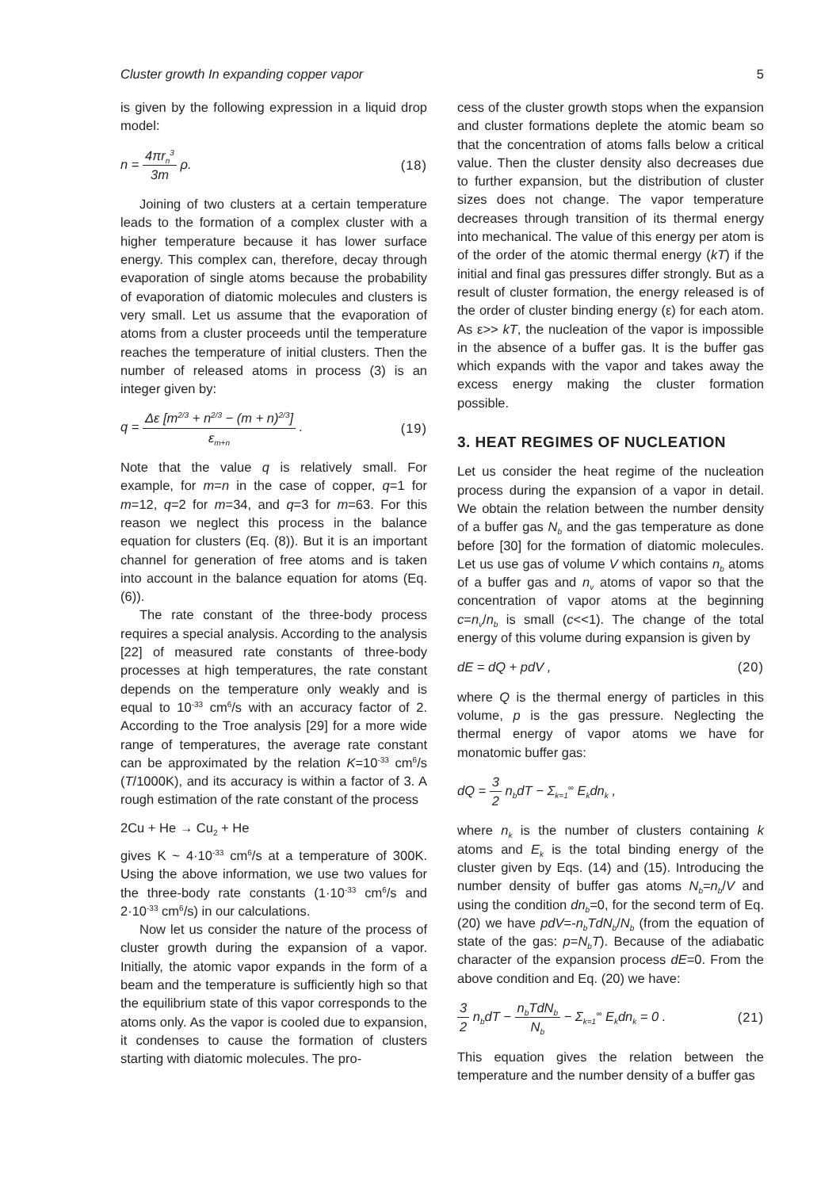Cluster growth In expanding copper vapor 5
is given by the following expression in a liquid drop model:
n = 4πr<sub>n</sub><sup>3</sup> 3m ρ. (18)
Joining of two clusters at a certain temperature leads to the formation of a complex cluster with a higher temperature because it has lower surface energy. This complex can, therefore, decay through evaporation of single atoms because the probability of evaporation of diatomic molecules and clusters is very small. Let us assume that the evaporation of atoms from a cluster proceeds until the temperature reaches the temperature of initial clusters. Then the number of released atoms in process (3) is an integer given by:
q = Δε [m<sup>2/3</sup> + n<sup>2/3</sup> − (m + n)<sup>2/3</sup>] ε<sub>m+n</sub> . (19)
Note that the value q is relatively small. For example, for m=n in the case of copper, q=1 for m=12, q=2 for m=34, and q=3 for m=63. For this reason we neglect this process in the balance equation for clusters (Eq. (8)). But it is an important channel for generation of free atoms and is taken into account in the balance equation for atoms (Eq. (6)).
The rate constant of the three-body process requires a special analysis. According to the analysis [22] of measured rate constants of three-body processes at high temperatures, the rate constant depends on the temperature only weakly and is equal to 10<sup>-33</sup> cm<sup>6</sup>/s with an accuracy factor of 2. According to the Troe analysis [29] for a more wide range of temperatures, the average rate constant can be approximated by the relation K=10<sup>-33</sup> cm<sup>6</sup>/s (T/1000K), and its accuracy is within a factor of 3. A rough estimation of the rate constant of the process
2Cu + He → Cu<sub>2</sub> + He
gives K ~ 4·10<sup>-33</sup> cm<sup>6</sup>/s at a temperature of 300K. Using the above information, we use two values for the three-body rate constants (1·10<sup>-33</sup> cm<sup>6</sup>/s and 2·10<sup>-33</sup> cm<sup>6</sup>/s) in our calculations.
Now let us consider the nature of the process of cluster growth during the expansion of a vapor. Initially, the atomic vapor expands in the form of a beam and the temperature is sufficiently high so that the equilibrium state of this vapor corresponds to the atoms only. As the vapor is cooled due to expansion, it condenses to cause the formation of clusters starting with diatomic molecules. The pro-
cess of the cluster growth stops when the expansion and cluster formations deplete the atomic beam so that the concentration of atoms falls below a critical value. Then the cluster density also decreases due to further expansion, but the distribution of cluster sizes does not change. The vapor temperature decreases through transition of its thermal energy into mechanical. The value of this energy per atom is of the order of the atomic thermal energy (kT) if the initial and final gas pressures differ strongly. But as a result of cluster formation, the energy released is of the order of cluster binding energy (ε) for each atom. As ε>> kT, the nucleation of the vapor is impossible in the absence of a buffer gas. It is the buffer gas which expands with the vapor and takes away the excess energy making the cluster formation possible.
3. HEAT REGIMES OF NUCLEATION
Let us consider the heat regime of the nucleation process during the expansion of a vapor in detail. We obtain the relation between the number density of a buffer gas N<sub>b</sub> and the gas temperature as done before [30] for the formation of diatomic molecules. Let us use gas of volume V which contains n<sub>b</sub> atoms of a buffer gas and n<sub>v</sub> atoms of vapor so that the concentration of vapor atoms at the beginning c=n<sub>v</sub>/n<sub>b</sub> is small (c<<1). The change of the total energy of this volume during expansion is given by
dE = dQ + pdV , (20)
where Q is the thermal energy of particles in this volume, p is the gas pressure. Neglecting the thermal energy of vapor atoms we have for monatomic buffer gas:
dQ = 3 2 n<sub>b</sub>dT − Σ<sub>k=1</sub><sup>∞</sup> E<sub>k</sub>dn<sub>k</sub> ,
where n<sub>k</sub> is the number of clusters containing k atoms and E<sub>k</sub> is the total binding energy of the cluster given by Eqs. (14) and (15). Introducing the number density of buffer gas atoms N<sub>b</sub>=n<sub>b</sub>/V and using the condition dn<sub>b</sub>=0, for the second term of Eq. (20) we have pdV=-n<sub>b</sub>TdN<sub>b</sub>/N<sub>b</sub> (from the equation of state of the gas: p=N<sub>b</sub>T). Because of the adiabatic character of the expansion process dE=0. From the above condition and Eq. (20) we have:
3 2 n<sub>b</sub>dT − n<sub>b</sub>TdN<sub>b</sub> N<sub>b</sub> − Σ<sub>k=1</sub><sup>∞</sup> E<sub>k</sub>dn<sub>k</sub> = 0 . (21)
This equation gives the relation between the temperature and the number density of a buffer gas